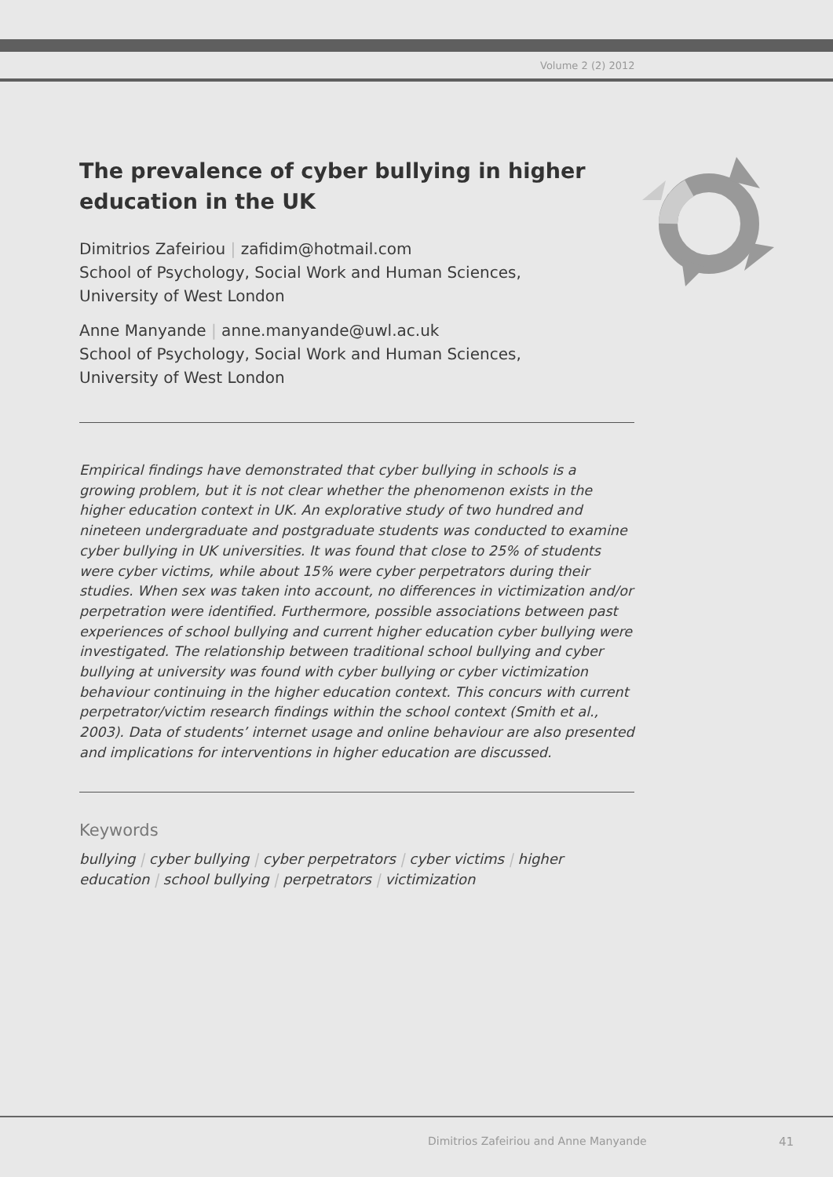Volume 2 (2) 2012
The prevalence of cyber bullying in higher education in the UK
Dimitrios Zafeiriou | zafidim@hotmail.com
School of Psychology, Social Work and Human Sciences,
University of West London
Anne Manyande | anne.manyande@uwl.ac.uk
School of Psychology, Social Work and Human Sciences,
University of West London
Empirical findings have demonstrated that cyber bullying in schools is a growing problem, but it is not clear whether the phenomenon exists in the higher education context in UK. An explorative study of two hundred and nineteen undergraduate and postgraduate students was conducted to examine cyber bullying in UK universities. It was found that close to 25% of students were cyber victims, while about 15% were cyber perpetrators during their studies. When sex was taken into account, no differences in victimization and/or perpetration were identified. Furthermore, possible associations between past experiences of school bullying and current higher education cyber bullying were investigated. The relationship between traditional school bullying and cyber bullying at university was found with cyber bullying or cyber victimization behaviour continuing in the higher education context. This concurs with current perpetrator/victim research findings within the school context (Smith et al., 2003). Data of students’ internet usage and online behaviour are also presented and implications for interventions in higher education are discussed.
Keywords
bullying | cyber bullying | cyber perpetrators | cyber victims | higher education | school bullying | perpetrators | victimization
Dimitrios Zafeiriou and Anne Manyande
41